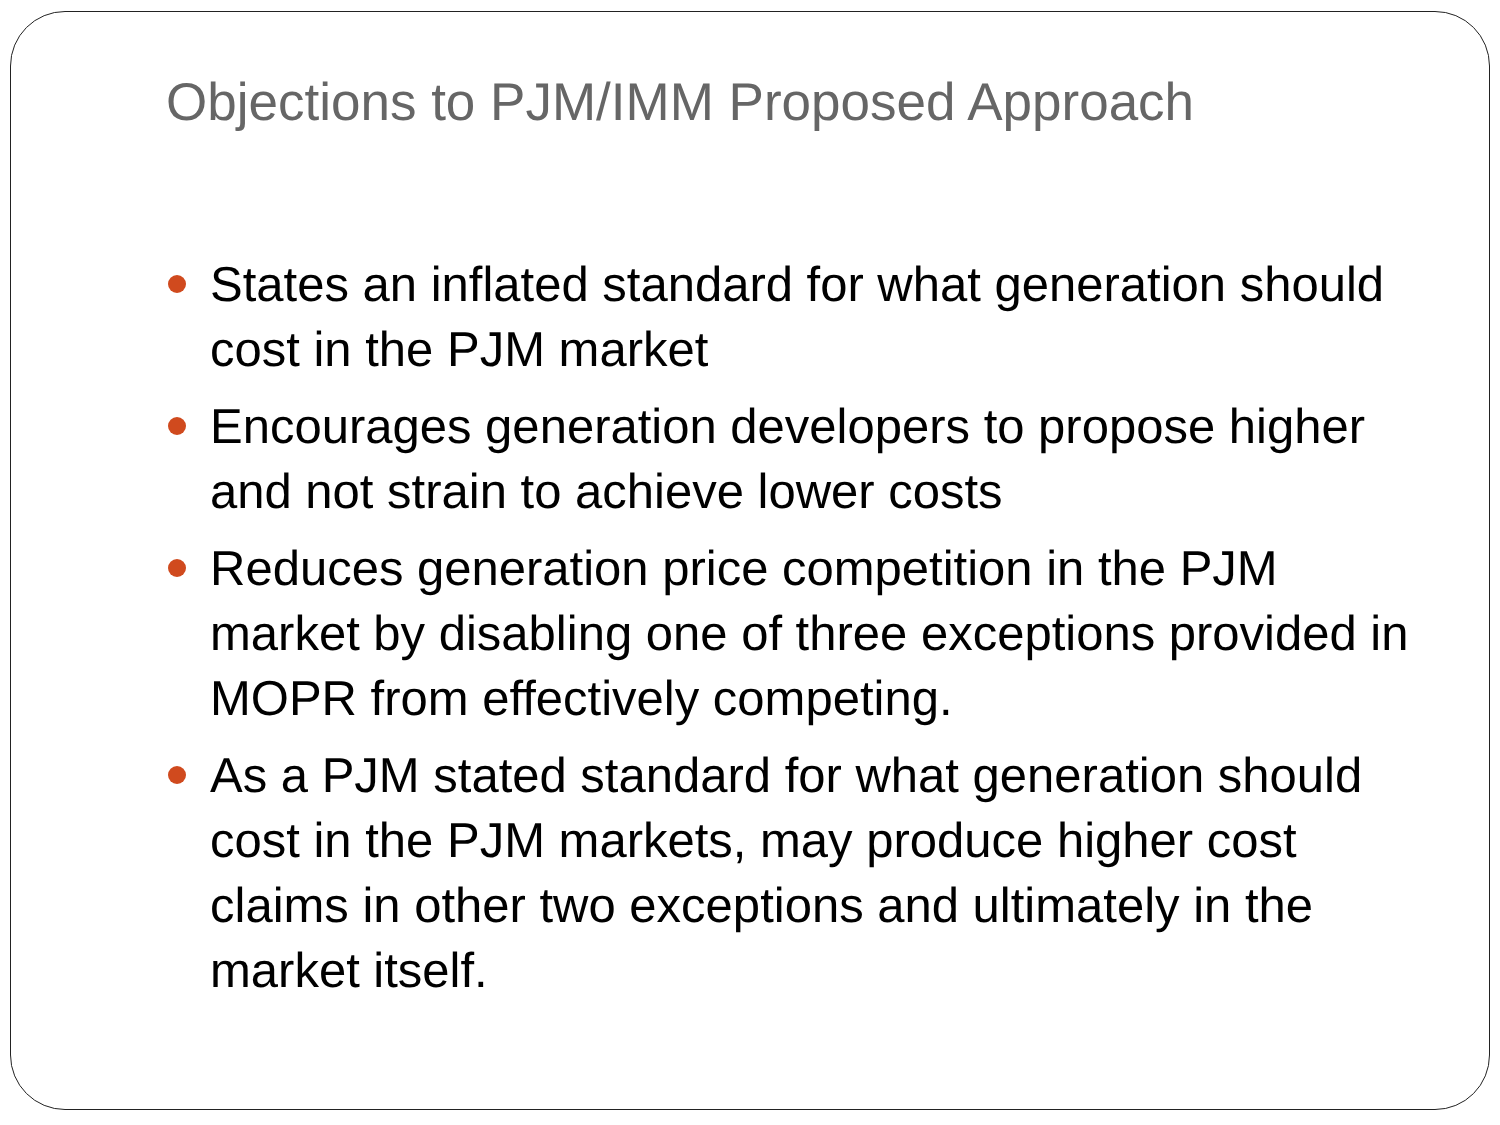Objections to PJM/IMM Proposed Approach
States an inflated standard for what generation should cost in the PJM market
Encourages generation developers to propose higher and not strain to achieve lower costs
Reduces generation price competition in the PJM market by disabling one of three exceptions provided in MOPR from effectively competing.
As a PJM stated standard for what generation should cost in the PJM markets, may produce higher cost claims in other two exceptions and ultimately in the market itself.